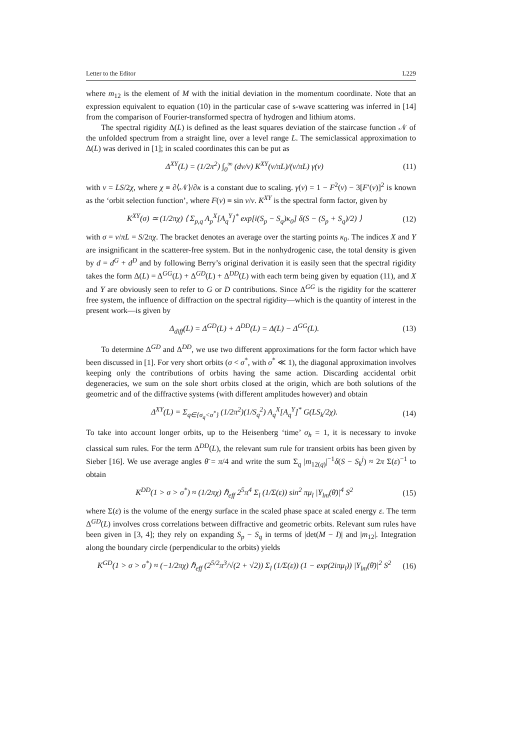Letter to the Editor L229
where m<sub>12</sub> is the element of M with the initial deviation in the momentum coordinate. Note that an expression equivalent to equation (10) in the particular case of s-wave scattering was inferred in [14] from the comparison of Fourier-transformed spectra of hydrogen and lithium atoms.
The spectral rigidity Δ(L) is defined as the least squares deviation of the staircase function 𝒩 of the unfolded spectrum from a straight line, over a level range L. The semiclassical approximation to Δ(L) was derived in [1]; in scaled coordinates this can be put as
Δ<sup>XY</sup>(L) = (1/2π<sup>2</sup>) ∫<sub>0</sub><sup>∞</sup> (dν/ν) K<sup>XY</sup>(ν/πL)/(ν/πL) γ(ν) (11)
with ν = LS/2χ, where χ ≡ ∂⟨𝒩⟩/∂κ is a constant due to scaling. γ(ν) = 1 − F<sup>2</sup>(ν) − 3[F′(ν)]<sup>2</sup> is known as the ‘orbit selection function’, where F(ν) ≡ sin ν/ν. K<sup>XY</sup> is the spectral form factor, given by
K<sup>XY</sup>(σ) ≃ (1/2πχ) ⟨ Σ<sub>p,q</sub> A<sub>p</sub><sup>X</sup>[A<sub>q</sub><sup>Y</sup>]<sup>*</sup> exp[i(S<sub>p</sub> − S<sub>q</sub>)κ<sub>0</sub>] δ(S − (S<sub>p</sub> + S<sub>q</sub>)/2) ⟩ (12)
with σ = ν/πL = S/2πχ. The bracket denotes an average over the starting points κ<sub>0</sub>. The indices X and Y are insignificant in the scatterer-free system. But in the nonhydrogenic case, the total density is given by d = d<sup>G</sup> + d<sup>D</sup> and by following Berry’s original derivation it is easily seen that the spectral rigidity takes the form Δ(L) = Δ<sup>GG</sup>(L) + Δ<sup>GD</sup>(L) + Δ<sup>DD</sup>(L) with each term being given by equation (11), and X and Y are obviously seen to refer to G or D contributions. Since Δ<sup>GG</sup> is the rigidity for the scatterer free system, the influence of diffraction on the spectral rigidity—which is the quantity of interest in the present work—is given by
Δ<sub>diff</sub>(L) = Δ<sup>GD</sup>(L) + Δ<sup>DD</sup>(L) = Δ(L) − Δ<sup>GG</sup>(L). (13)
To determine Δ<sup>GD</sup> and Δ<sup>DD</sup>, we use two different approximations for the form factor which have been discussed in [1]. For very short orbits (σ < σ<sup>*</sup>, with σ<sup>*</sup> ≪ 1), the diagonal approximation involves keeping only the contributions of orbits having the same action. Discarding accidental orbit degeneracies, we sum on the sole short orbits closed at the origin, which are both solutions of the geometric and of the diffractive systems (with different amplitudes however) and obtain
Δ<sup>XY</sup>(L) = Σ<sub>q∈{σ<sub>q</sub><σ<sup>*</sup>}</sub> (1/2π<sup>2</sup>)(1/S<sub>q</sub><sup>2</sup>) A<sub>q</sub><sup>X</sup>[A<sub>q</sub><sup>Y</sup>]<sup>*</sup> G(LS<sub>k</sub>/2χ). (14)
To take into account longer orbits, up to the Heisenberg ‘time’ σ<sub>h</sub> = 1, it is necessary to invoke classical sum rules. For the term Δ<sup>DD</sup>(L), the relevant sum rule for transient orbits has been given by Sieber [16]. We use average angles θ̄ = π/4 and write the sum Σ<sub>q</sub> |m<sub>12(q)</sub>|<sup>−1</sup>δ(S − S<sub>k</sub><sup>j</sup>) ≈ 2π Σ(ε)<sup>−1</sup> to obtain
K<sup>DD</sup>(1 > σ > σ<sup>*</sup>) ≈ (1/2πχ) ℏ<sub>eff</sub> 2<sup>5</sup>π<sup>4</sup> Σ<sub>l</sub> (1/Σ(ε)) sin<sup>2</sup> πμ<sub>l</sub> |Y<sub>lm</sub>(θ̄)|<sup>4</sup> S<sup>2</sup> (15)
where Σ(ε) is the volume of the energy surface in the scaled phase space at scaled energy ε. The term Δ<sup>GD</sup>(L) involves cross correlations between diffractive and geometric orbits. Relevant sum rules have been given in [3, 4]; they rely on expanding S<sub>p</sub> − S<sub>q</sub> in terms of |det(M − I)| and |m<sub>12</sub>|. Integration along the boundary circle (perpendicular to the orbits) yields
K<sup>GD</sup>(1 > σ > σ<sup>*</sup>) ≈ (−1/2πχ) ℏ<sub>eff</sub> (2<sup>5/2</sup>π<sup>3</sup>/√(2 + √2)) Σ<sub>l</sub> (1/Σ(ε)) (1 − exp(2iπμ<sub>l</sub>)) |Y<sub>lm</sub>(θ̄)|<sup>2</sup> S<sup>2</sup> (16)